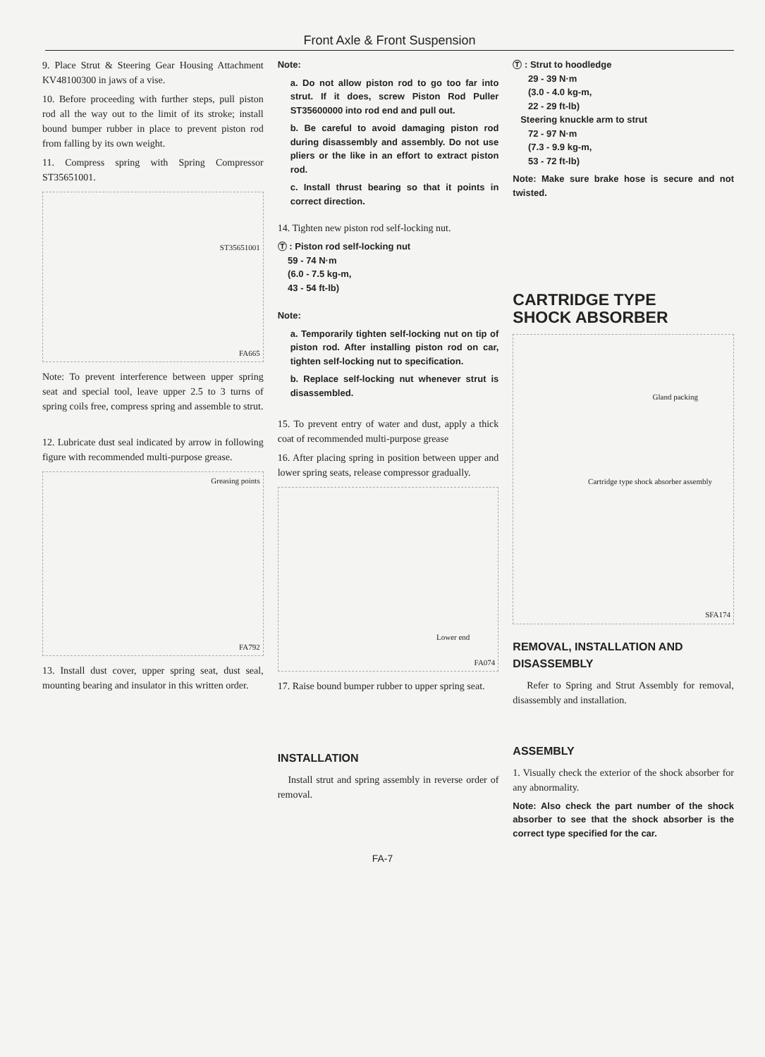Front Axle & Front Suspension
9. Place Strut & Steering Gear Housing Attachment KV48100300 in jaws of a vise.
10. Before proceeding with further steps, pull piston rod all the way out to the limit of its stroke; install bound bumper rubber in place to prevent piston rod from falling by its own weight.
11. Compress spring with Spring Compressor ST35651001.
ST35651001
FA665
Note: To prevent interference between upper spring seat and special tool, leave upper 2.5 to 3 turns of spring coils free, compress spring and assemble to strut.
12. Lubricate dust seal indicated by arrow in following figure with recommended multi-purpose grease.
Greasing points
FA792
13. Install dust cover, upper spring seat, dust seal, mounting bearing and insulator in this written order.
Note:
a. Do not allow piston rod to go too far into strut. If it does, screw Piston Rod Puller ST35600000 into rod end and pull out.
b. Be careful to avoid damaging piston rod during disassembly and assembly. Do not use pliers or the like in an effort to extract piston rod.
c. Install thrust bearing so that it points in correct direction.
14. Tighten new piston rod self-locking nut.
Ⓣ : Piston rod self-locking nut
59 - 74 N·m
(6.0 - 7.5 kg-m,
43 - 54 ft-lb)
Note:
a. Temporarily tighten self-locking nut on tip of piston rod. After installing piston rod on car, tighten self-locking nut to specification.
b. Replace self-locking nut whenever strut is disassembled.
15. To prevent entry of water and dust, apply a thick coat of recommended multi-purpose grease
16. After placing spring in position between upper and lower spring seats, release compressor gradually.
Lower end
FA074
17. Raise bound bumper rubber to upper spring seat.
INSTALLATION
Install strut and spring assembly in reverse order of removal.
Ⓣ : Strut to hoodledge
29 - 39 N·m
(3.0 - 4.0 kg-m,
22 - 29 ft-lb)
Steering knuckle arm to strut
72 - 97 N·m
(7.3 - 9.9 kg-m,
53 - 72 ft-lb)
Note: Make sure brake hose is secure and not twisted.
CARTRIDGE TYPE
SHOCK ABSORBER
Gland packing
Cartridge type shock absorber assembly
SFA174
REMOVAL, INSTALLATION AND DISASSEMBLY
Refer to Spring and Strut Assembly for removal, disassembly and installation.
ASSEMBLY
1. Visually check the exterior of the shock absorber for any abnormality.
Note: Also check the part number of the shock absorber to see that the shock absorber is the correct type specified for the car.
FA-7